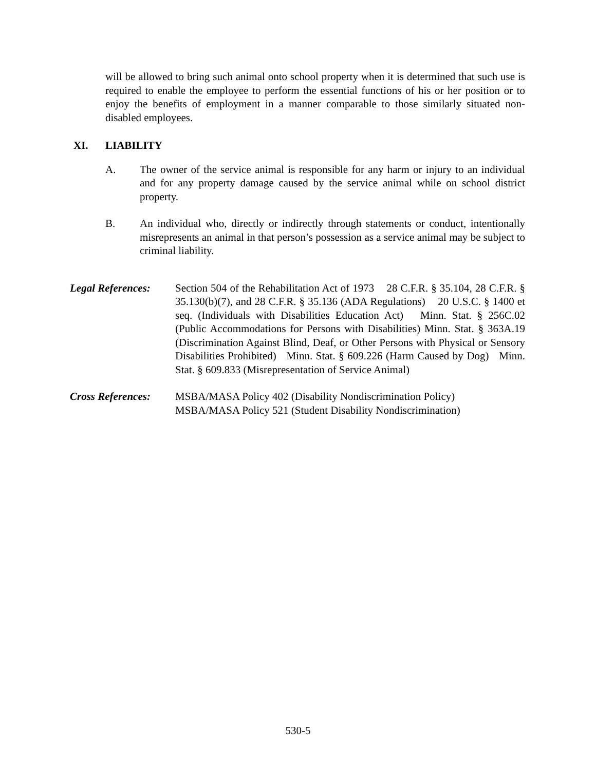will be allowed to bring such animal onto school property when it is determined that such use is required to enable the employee to perform the essential functions of his or her position or to enjoy the benefits of employment in a manner comparable to those similarly situated non-disabled employees.
XI. LIABILITY
A. The owner of the service animal is responsible for any harm or injury to an individual and for any property damage caused by the service animal while on school district property.
B. An individual who, directly or indirectly through statements or conduct, intentionally misrepresents an animal in that person’s possession as a service animal may be subject to criminal liability.
Legal References:
Section 504 of the Rehabilitation Act of 1973 28 C.F.R. § 35.104, 28 C.F.R. § 35.130(b)(7), and 28 C.F.R. § 35.136 (ADA Regulations) 20 U.S.C. § 1400 et seq. (Individuals with Disabilities Education Act) Minn. Stat. § 256C.02 (Public Accommodations for Persons with Disabilities) Minn. Stat. § 363A.19 (Discrimination Against Blind, Deaf, or Other Persons with Physical or Sensory Disabilities Prohibited) Minn. Stat. § 609.226 (Harm Caused by Dog) Minn. Stat. § 609.833 (Misrepresentation of Service Animal)
Cross References:
MSBA/MASA Policy 402 (Disability Nondiscrimination Policy)
MSBA/MASA Policy 521 (Student Disability Nondiscrimination)
530-5